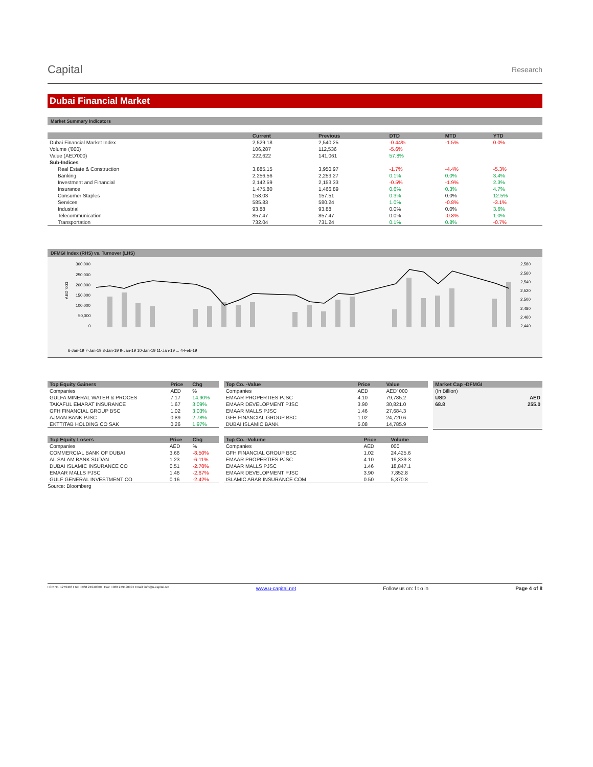Capital
Research
Dubai Financial Market
Market Summary Indicators
| | Current | Previous | DTD | MTD | YTD |
| --- | --- | --- | --- | --- | --- |
| Dubai Financial Market Index | 2,529.18 | 2,540.25 | -0.44% | -1.5% | 0.0% |
| Volume ('000) | 106,287 | 112,536 | -5.6% | | |
| Value (AED'000) | 222,622 | 141,061 | 57.8% | | |
| Sub-Indices | | | | | |
| Real Estate & Construction | 3,885.15 | 3,950.97 | -1.7% | -4.4% | -5.3% |
| Banking | 2,256.56 | 2,253.27 | 0.1% | 0.0% | 3.4% |
| Investment and Financial | 2,142.59 | 2,153.33 | -0.5% | -1.9% | 2.3% |
| Insurance | 1,475.80 | 1,466.89 | 0.6% | 0.3% | 4.7% |
| Consumer Staples | 158.03 | 157.51 | 0.3% | 0.0% | 12.5% |
| Services | 585.83 | 580.24 | 1.0% | -0.8% | -3.1% |
| Industrial | 93.88 | 93.88 | 0.0% | 0.0% | 3.6% |
| Telecommunication | 857.47 | 857.47 | 0.0% | -0.8% | 1.0% |
| Transportation | 732.04 | 731.24 | 0.1% | 0.8% | -0.7% |
DFMGI Index (RHS) vs. Turnover (LHS)
AED '000
300,000
250,000
200,000
150,000
100,000
50,000
0
2,580
2,560
2,540
2,520
2,500
2,480
2,460
2,440
6-Jan-19 7-Jan-19 8-Jan-19 9-Jan-19 10-Jan-19 11-Jan-19 ... 4-Feb-19
| Top Equity Gainers | Price | Chg |
| --- | --- | --- |
| Companies | AED | % |
| GULFA MINERAL WATER & PROCES | 7.17 | 14.90% |
| TAKAFUL EMARAT INSURANCE | 1.67 | 3.09% |
| GFH FINANCIAL GROUP BSC | 1.02 | 3.03% |
| AJMAN BANK PJSC | 0.89 | 2.78% |
| EKTTITAB HOLDING CO SAK | 0.26 | 1.97% |
| Top Equity Losers | Price | Chg |
| --- | --- | --- |
| Companies | AED | % |
| COMMERCIAL BANK OF DUBAI | 3.66 | -8.50% |
| AL SALAM BANK SUDAN | 1.23 | -6.11% |
| DUBAI ISLAMIC INSURANCE CO | 0.51 | -2.70% |
| EMAAR MALLS PJSC | 1.46 | -2.67% |
| GULF GENERAL INVESTMENT CO | 0.16 | -2.42% |
Source: Bloomberg
| Top Co. -Value | Price | Value |
| --- | --- | --- |
| Companies | AED | AED' 000 |
| EMAAR PROPERTIES PJSC | 4.10 | 79,785.2 |
| EMAAR DEVELOPMENT PJSC | 3.90 | 30,821.0 |
| EMAAR MALLS PJSC | 1.46 | 27,684.3 |
| GFH FINANCIAL GROUP BSC | 1.02 | 24,720.6 |
| DUBAI ISLAMIC BANK | 5.08 | 14,785.9 |
| Top Co. -Volume | Price | Volume |
| --- | --- | --- |
| Companies | AED | 000 |
| GFH FINANCIAL GROUP BSC | 1.02 | 24,425.6 |
| EMAAR PROPERTIES PJSC | 4.10 | 19,339.3 |
| EMAAR MALLS PJSC | 1.46 | 18,847.1 |
| EMAAR DEVELOPMENT PJSC | 3.90 | 7,852.8 |
| ISLAMIC ARAB INSURANCE COM | 0.50 | 5,370.8 |
| Market Cap -DFMGI | |
| --- | --- |
| (In Billion) | |
| USD | AED |
| 68.8 | 255.0 |
I CR No. 1279406 I Tel: +968 24949000 I Fax: +968 24949099 I Email: info@u-capital.net www.u-capital.net Follow us on: f t o in Page 4 of 8